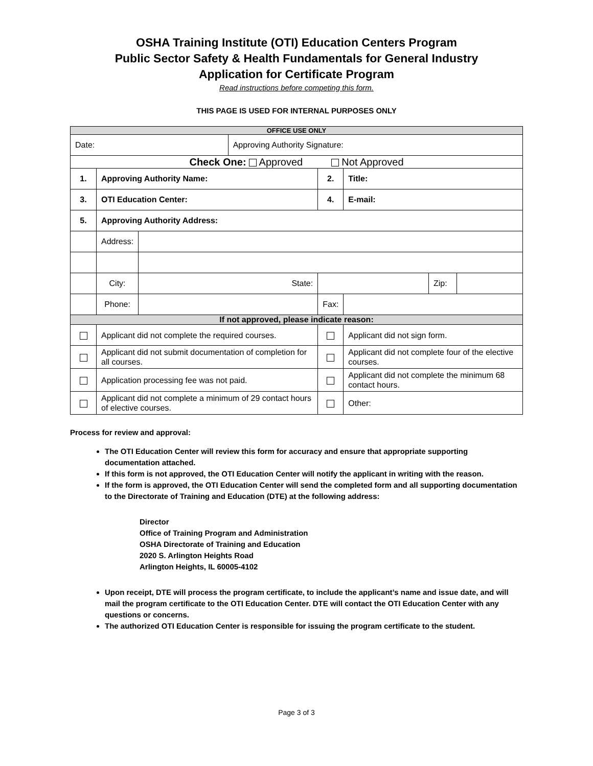OSHA Training Institute (OTI) Education Centers Program
Public Sector Safety & Health Fundamentals for General Industry
Application for Certificate Program
Read instructions before competing this form.
THIS PAGE IS USED FOR INTERNAL PURPOSES ONLY
| OFFICE USE ONLY | | | | | | | |
| Date: | | | Approving Authority Signature: | | | | |
| Check One: Approved Not Approved | | | | | | | |
| 1. | Approving Authority Name: | | | 2. | Title: | | |
| 3. | OTI Education Center: | | | 4. | E-mail: | | |
| 5. | Approving Authority Address: | | | | | | |
| | Address: | | | | | | |
| | City: | State: | | | | Zip: | |
| | Phone: | | | Fax: | | | |
| If not approved, please indicate reason: | | | | | | | |
| | Applicant did not complete the required courses. | | | | Applicant did not sign form. | | |
| | Applicant did not submit documentation of completion for all courses. | | | | Applicant did not complete four of the elective courses. | | |
| | Application processing fee was not paid. | | | | Applicant did not complete the minimum 68 contact hours. | | |
| | Applicant did not complete a minimum of 29 contact hours of elective courses. | | | | Other: | | |
Process for review and approval:
The OTI Education Center will review this form for accuracy and ensure that appropriate supporting documentation attached.
If this form is not approved, the OTI Education Center will notify the applicant in writing with the reason.
If the form is approved, the OTI Education Center will send the completed form and all supporting documentation to the Directorate of Training and Education (DTE) at the following address:
Director
Office of Training Program and Administration
OSHA Directorate of Training and Education
2020 S. Arlington Heights Road
Arlington Heights, IL 60005-4102
Upon receipt, DTE will process the program certificate, to include the applicant’s name and issue date, and will mail the program certificate to the OTI Education Center. DTE will contact the OTI Education Center with any questions or concerns.
The authorized OTI Education Center is responsible for issuing the program certificate to the student.
Page 3 of 3